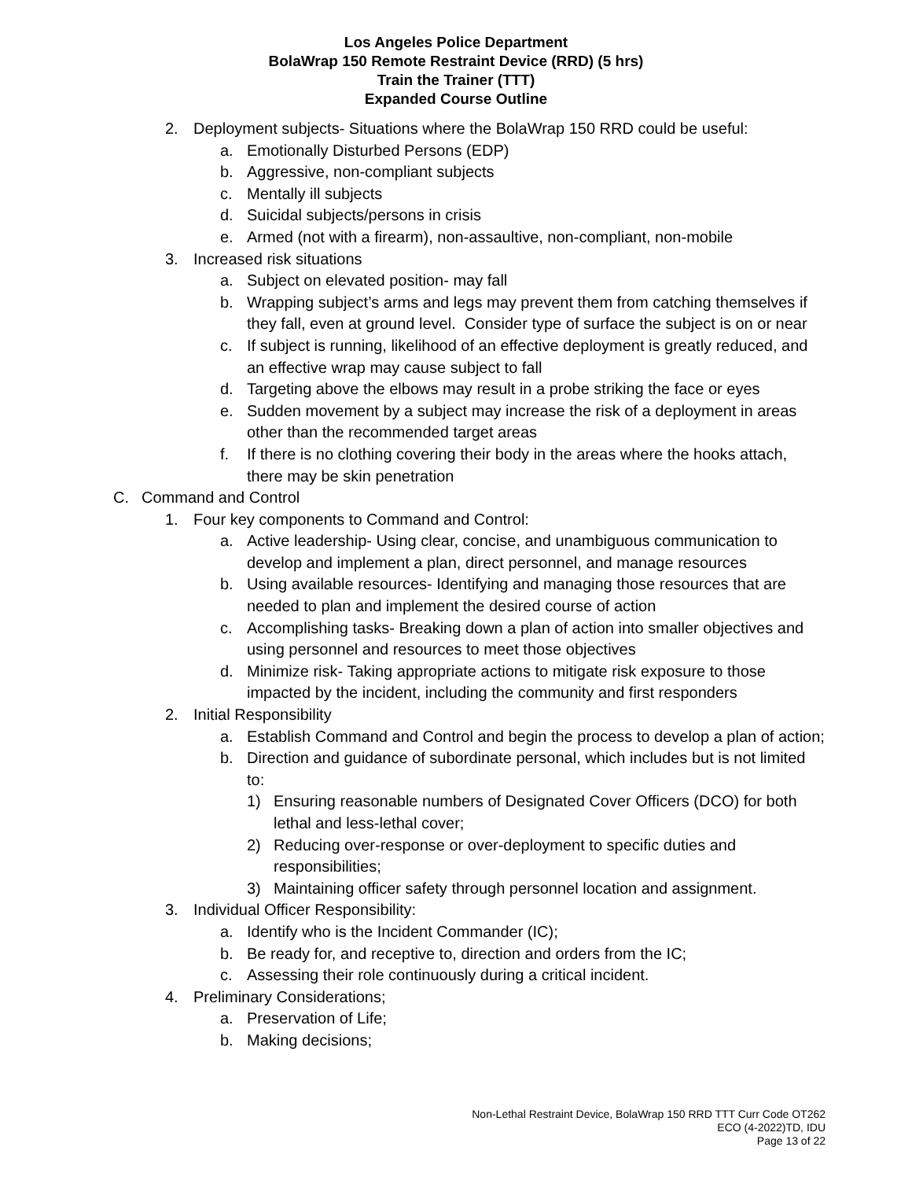Los Angeles Police Department
BolaWrap 150 Remote Restraint Device (RRD) (5 hrs)
Train the Trainer (TTT)
Expanded Course Outline
2. Deployment subjects- Situations where the BolaWrap 150 RRD could be useful:
a. Emotionally Disturbed Persons (EDP)
b. Aggressive, non-compliant subjects
c. Mentally ill subjects
d. Suicidal subjects/persons in crisis
e. Armed (not with a firearm), non-assaultive, non-compliant, non-mobile
3. Increased risk situations
a. Subject on elevated position- may fall
b. Wrapping subject’s arms and legs may prevent them from catching themselves if they fall, even at ground level. Consider type of surface the subject is on or near
c. If subject is running, likelihood of an effective deployment is greatly reduced, and an effective wrap may cause subject to fall
d. Targeting above the elbows may result in a probe striking the face or eyes
e. Sudden movement by a subject may increase the risk of a deployment in areas other than the recommended target areas
f. If there is no clothing covering their body in the areas where the hooks attach, there may be skin penetration
C. Command and Control
1. Four key components to Command and Control:
a. Active leadership- Using clear, concise, and unambiguous communication to develop and implement a plan, direct personnel, and manage resources
b. Using available resources- Identifying and managing those resources that are needed to plan and implement the desired course of action
c. Accomplishing tasks- Breaking down a plan of action into smaller objectives and using personnel and resources to meet those objectives
d. Minimize risk- Taking appropriate actions to mitigate risk exposure to those impacted by the incident, including the community and first responders
2. Initial Responsibility
a. Establish Command and Control and begin the process to develop a plan of action;
b. Direction and guidance of subordinate personal, which includes but is not limited to:
1) Ensuring reasonable numbers of Designated Cover Officers (DCO) for both lethal and less-lethal cover;
2) Reducing over-response or over-deployment to specific duties and responsibilities;
3) Maintaining officer safety through personnel location and assignment.
3. Individual Officer Responsibility:
a. Identify who is the Incident Commander (IC);
b. Be ready for, and receptive to, direction and orders from the IC;
c. Assessing their role continuously during a critical incident.
4. Preliminary Considerations;
a. Preservation of Life;
b. Making decisions;
Non-Lethal Restraint Device, BolaWrap 150 RRD TTT Curr Code OT262
ECO (4-2022)TD, IDU
Page 13 of 22